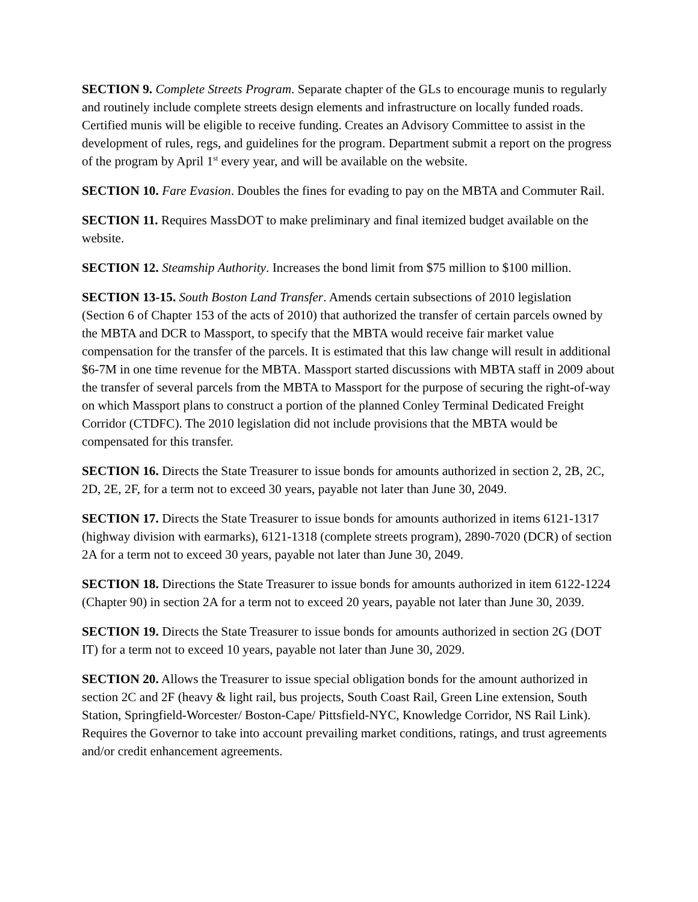SECTION 9. Complete Streets Program. Separate chapter of the GLs to encourage munis to regularly and routinely include complete streets design elements and infrastructure on locally funded roads. Certified munis will be eligible to receive funding. Creates an Advisory Committee to assist in the development of rules, regs, and guidelines for the program. Department submit a report on the progress of the program by April 1<sup>st</sup> every year, and will be available on the website.
SECTION 10. Fare Evasion. Doubles the fines for evading to pay on the MBTA and Commuter Rail.
SECTION 11. Requires MassDOT to make preliminary and final itemized budget available on the website.
SECTION 12. Steamship Authority. Increases the bond limit from $75 million to $100 million.
SECTION 13-15. South Boston Land Transfer. Amends certain subsections of 2010 legislation (Section 6 of Chapter 153 of the acts of 2010) that authorized the transfer of certain parcels owned by the MBTA and DCR to Massport, to specify that the MBTA would receive fair market value compensation for the transfer of the parcels. It is estimated that this law change will result in additional $6-7M in one time revenue for the MBTA. Massport started discussions with MBTA staff in 2009 about the transfer of several parcels from the MBTA to Massport for the purpose of securing the right-of-way on which Massport plans to construct a portion of the planned Conley Terminal Dedicated Freight Corridor (CTDFC). The 2010 legislation did not include provisions that the MBTA would be compensated for this transfer.
SECTION 16. Directs the State Treasurer to issue bonds for amounts authorized in section 2, 2B, 2C, 2D, 2E, 2F, for a term not to exceed 30 years, payable not later than June 30, 2049.
SECTION 17. Directs the State Treasurer to issue bonds for amounts authorized in items 6121-1317 (highway division with earmarks), 6121-1318 (complete streets program), 2890-7020 (DCR) of section 2A for a term not to exceed 30 years, payable not later than June 30, 2049.
SECTION 18. Directions the State Treasurer to issue bonds for amounts authorized in item 6122-1224 (Chapter 90) in section 2A for a term not to exceed 20 years, payable not later than June 30, 2039.
SECTION 19. Directs the State Treasurer to issue bonds for amounts authorized in section 2G (DOT IT) for a term not to exceed 10 years, payable not later than June 30, 2029.
SECTION 20. Allows the Treasurer to issue special obligation bonds for the amount authorized in section 2C and 2F (heavy & light rail, bus projects, South Coast Rail, Green Line extension, South Station, Springfield-Worcester/ Boston-Cape/ Pittsfield-NYC, Knowledge Corridor, NS Rail Link). Requires the Governor to take into account prevailing market conditions, ratings, and trust agreements and/or credit enhancement agreements.